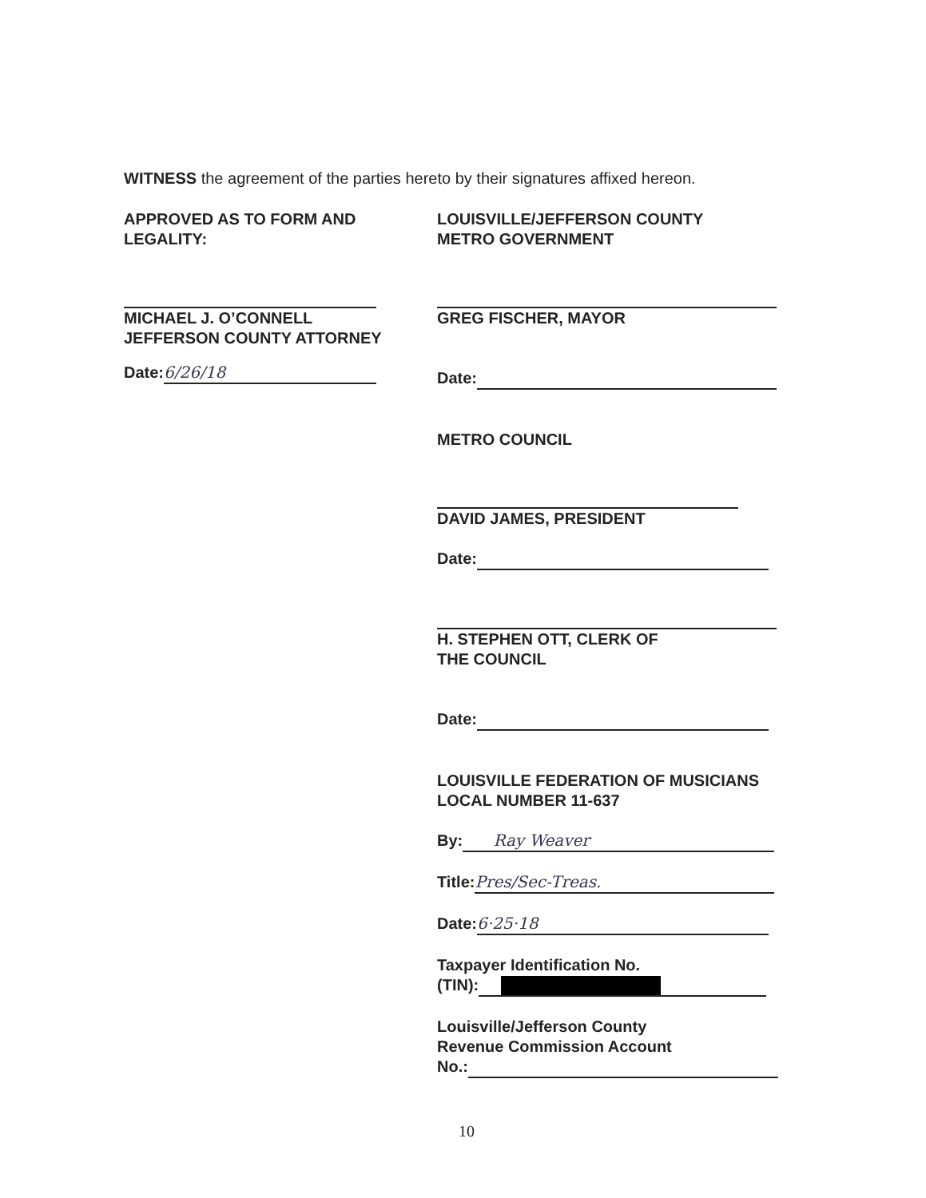WITNESS the agreement of the parties hereto by their signatures affixed hereon.
APPROVED AS TO FORM AND
LEGALITY:
MICHAEL J. O’CONNELL
JEFFERSON COUNTY ATTORNEY
Date: 6/26/18
LOUISVILLE/JEFFERSON COUNTY
METRO GOVERNMENT
GREG FISCHER, MAYOR
Date:
METRO COUNCIL
DAVID JAMES, PRESIDENT
Date:
H. STEPHEN OTT, CLERK OF
THE COUNCIL
Date:
LOUISVILLE FEDERATION OF MUSICIANS
LOCAL NUMBER 11-637
By: Ray Weaver
Title: Pres/Sec-Treas.
Date: 6·25·18
Taxpayer Identification No.
(TIN):
Louisville/Jefferson County
Revenue Commission Account
No.:
10